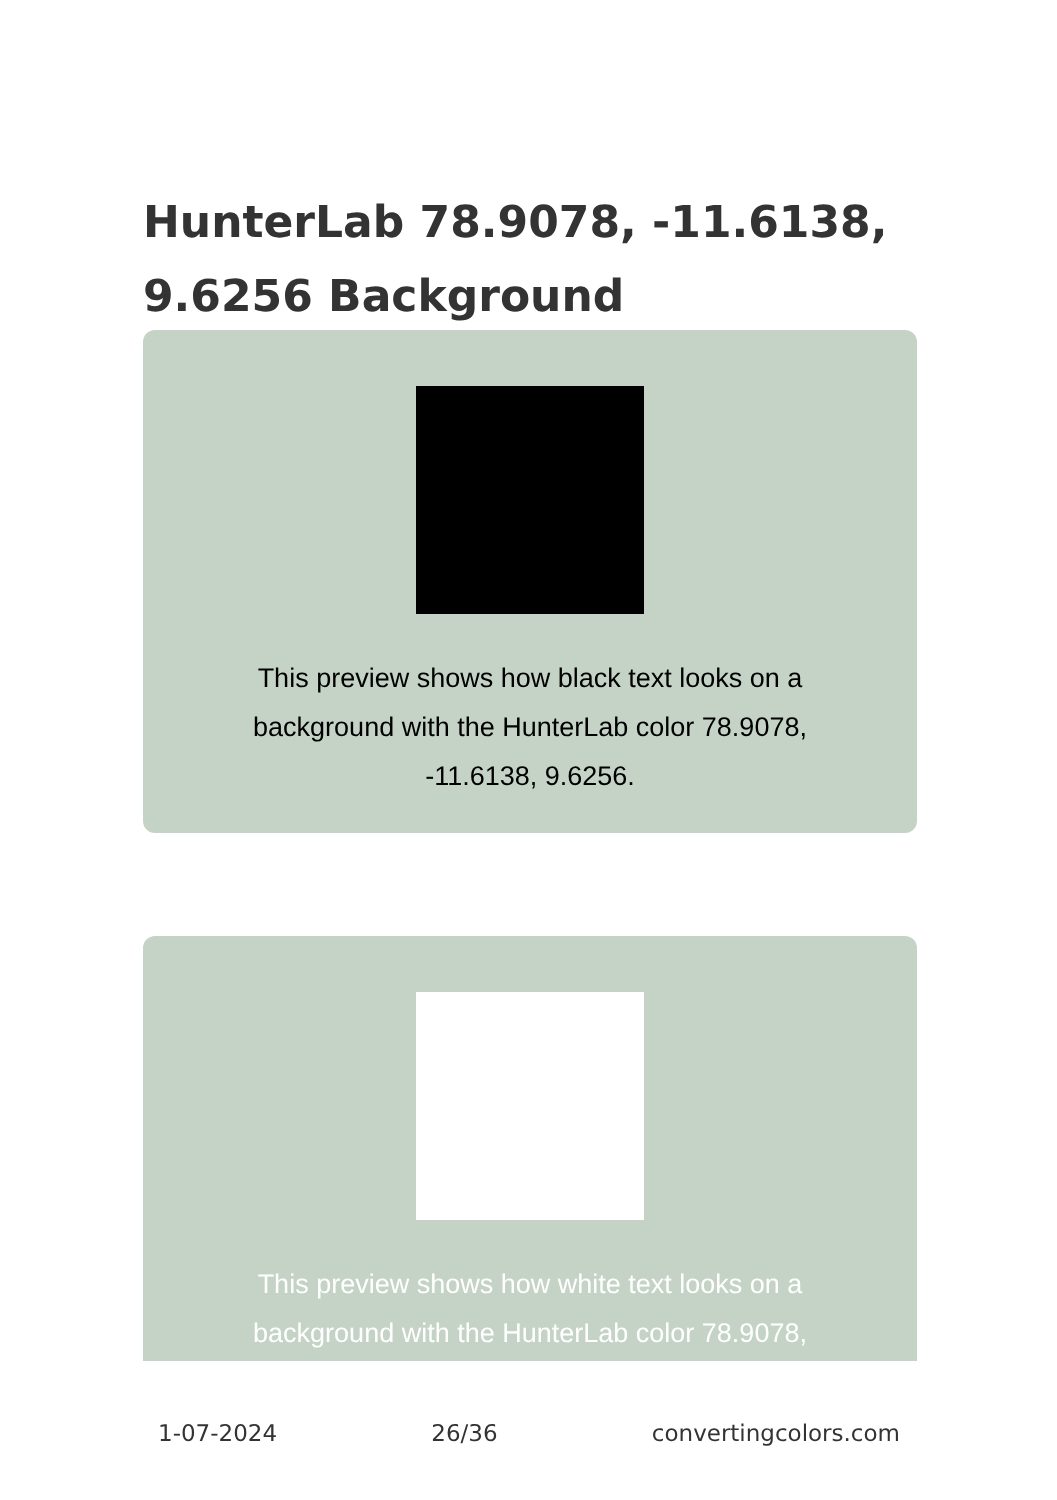HunterLab 78.9078, -11.6138, 9.6256 Background
This preview shows how black text looks on a background with the HunterLab color 78.9078, -11.6138, 9.6256.
This preview shows how white text looks on a background with the HunterLab color 78.9078,
1-07-2024 26/36 convertingcolors.com